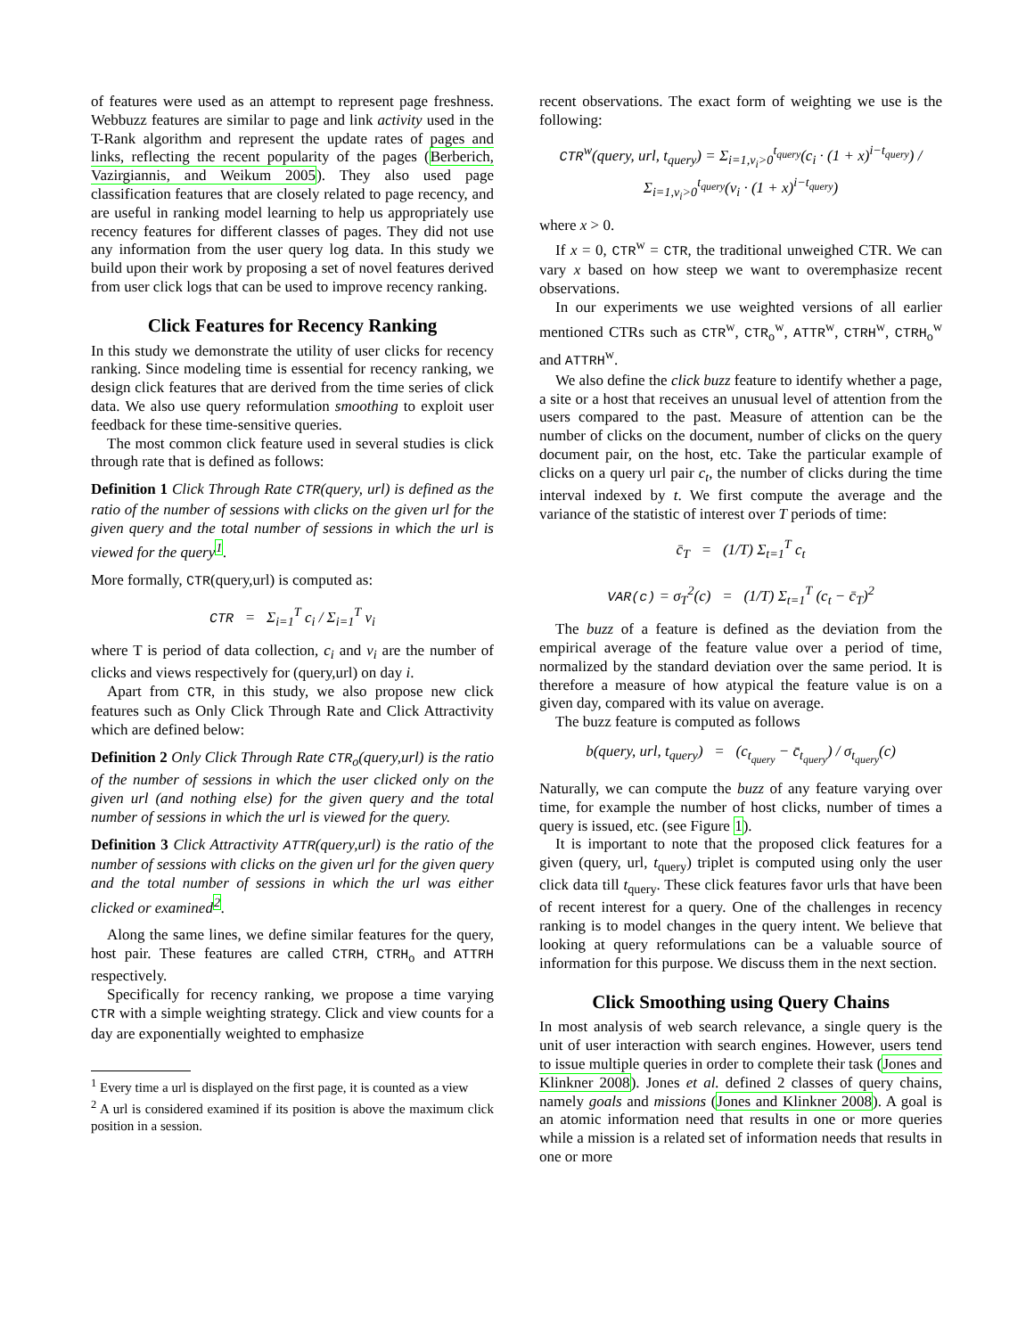of features were used as an attempt to represent page freshness. Webbuzz features are similar to page and link activity used in the T-Rank algorithm and represent the update rates of pages and links, reflecting the recent popularity of the pages (Berberich, Vazirgiannis, and Weikum 2005). They also used page classification features that are closely related to page recency, and are useful in ranking model learning to help us appropriately use recency features for different classes of pages. They did not use any information from the user query log data. In this study we build upon their work by proposing a set of novel features derived from user click logs that can be used to improve recency ranking.
Click Features for Recency Ranking
In this study we demonstrate the utility of user clicks for recency ranking. Since modeling time is essential for recency ranking, we design click features that are derived from the time series of click data. We also use query reformulation smoothing to exploit user feedback for these time-sensitive queries.
The most common click feature used in several studies is click through rate that is defined as follows:
Definition 1 Click Through Rate CTR(query, url) is defined as the ratio of the number of sessions with clicks on the given url for the given query and the total number of sessions in which the url is viewed for the query<sup>1</sup>.
More formally, CTR(query,url) is computed as:
CTR = Σ<sub>i=1</sub><sup>T</sup> c<sub>i</sub> / Σ<sub>i=1</sub><sup>T</sup> v<sub>i</sub>
where T is period of data collection, c<sub>i</sub> and v<sub>i</sub> are the number of clicks and views respectively for (query,url) on day i.
Apart from CTR, in this study, we also propose new click features such as Only Click Through Rate and Click Attractivity which are defined below:
Definition 2 Only Click Through Rate CTR<sub>o</sub>(query,url) is the ratio of the number of sessions in which the user clicked only on the given url (and nothing else) for the given query and the total number of sessions in which the url is viewed for the query.
Definition 3 Click Attractivity ATTR(query,url) is the ratio of the number of sessions with clicks on the given url for the given query and the total number of sessions in which the url was either clicked or examined<sup>2</sup>.
Along the same lines, we define similar features for the query, host pair. These features are called CTRH, CTRH<sub>o</sub> and ATTRH respectively.
Specifically for recency ranking, we propose a time varying CTR with a simple weighting strategy. Click and view counts for a day are exponentially weighted to emphasize
<sup>1</sup> Every time a url is displayed on the first page, it is counted as a view
<sup>2</sup> A url is considered examined if its position is above the maximum click position in a session.
recent observations. The exact form of weighting we use is the following:
CTR<sup>w</sup>(query, url, t<sub>query</sub>) = Σ<sub>i=1,v<sub>i</sub>>0</sub><sup>t<sub>query</sub></sup>(c<sub>i</sub> · (1 + x)<sup>i−t<sub>query</sub></sup>) / Σ<sub>i=1,v<sub>i</sub>>0</sub><sup>t<sub>query</sub></sup>(v<sub>i</sub> · (1 + x)<sup>i−t<sub>query</sub></sup>)
where x > 0.
If x = 0, CTR<sup>w</sup> = CTR, the traditional unweighed CTR. We can vary x based on how steep we want to overemphasize recent observations.
In our experiments we use weighted versions of all earlier mentioned CTRs such as CTR<sup>w</sup>, CTR<sub>o</sub><sup>w</sup>, ATTR<sup>w</sup>, CTRH<sup>w</sup>, CTRH<sub>o</sub><sup>w</sup> and ATTRH<sup>w</sup>.
We also define the click buzz feature to identify whether a page, a site or a host that receives an unusual level of attention from the users compared to the past. Measure of attention can be the number of clicks on the document, number of clicks on the query document pair, on the host, etc. Take the particular example of clicks on a query url pair c<sub>t</sub>, the number of clicks during the time interval indexed by t. We first compute the average and the variance of the statistic of interest over T periods of time:
c̄<sub>T</sub> = (1/T) Σ<sub>t=1</sub><sup>T</sup> c<sub>t</sub>
VAR(c) = σ<sub>T</sub><sup>2</sup>(c) = (1/T) Σ<sub>t=1</sub><sup>T</sup> (c<sub>t</sub> − c̄<sub>T</sub>)<sup>2</sup>
The buzz of a feature is defined as the deviation from the empirical average of the feature value over a period of time, normalized by the standard deviation over the same period. It is therefore a measure of how atypical the feature value is on a given day, compared with its value on average.
The buzz feature is computed as follows
b(query, url, t<sub>query</sub>) = (c<sub>t<sub>query</sub></sub> − c̄<sub>t<sub>query</sub></sub>) / σ<sub>t<sub>query</sub></sub>(c)
Naturally, we can compute the buzz of any feature varying over time, for example the number of host clicks, number of times a query is issued, etc. (see Figure 1).
It is important to note that the proposed click features for a given (query, url, t<sub>query</sub>) triplet is computed using only the user click data till t<sub>query</sub>. These click features favor urls that have been of recent interest for a query. One of the challenges in recency ranking is to model changes in the query intent. We believe that looking at query reformulations can be a valuable source of information for this purpose. We discuss them in the next section.
Click Smoothing using Query Chains
In most analysis of web search relevance, a single query is the unit of user interaction with search engines. However, users tend to issue multiple queries in order to complete their task (Jones and Klinkner 2008). Jones et al. defined 2 classes of query chains, namely goals and missions (Jones and Klinkner 2008). A goal is an atomic information need that results in one or more queries while a mission is a related set of information needs that results in one or more